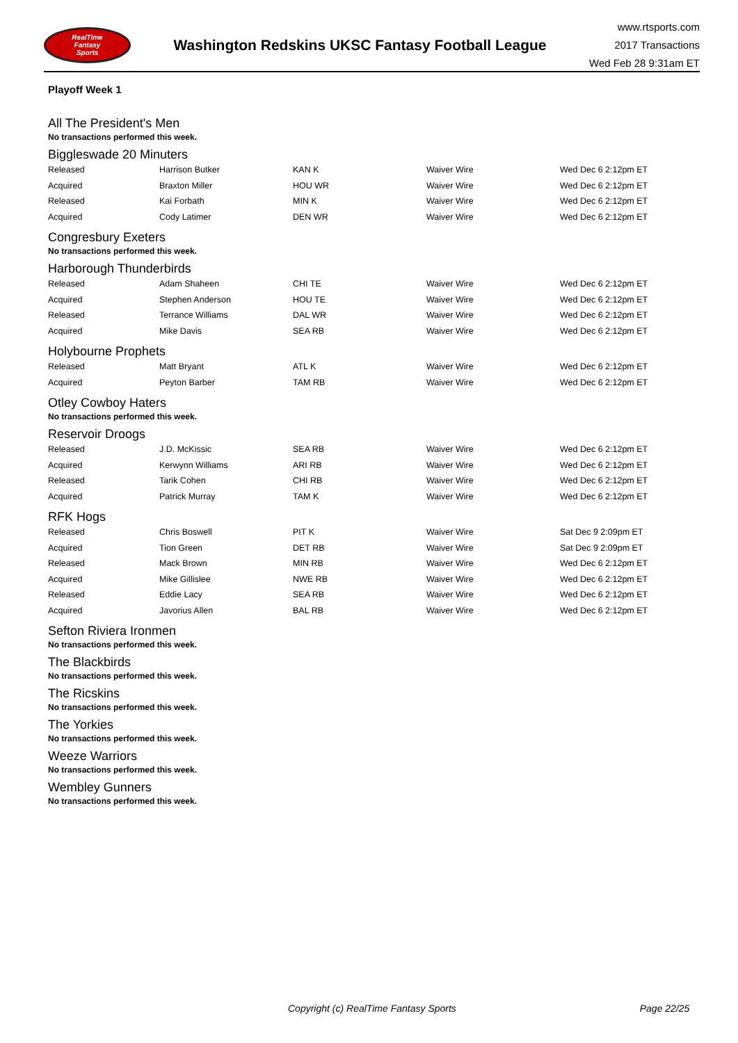RealTime
Fantasy
Sports
Washington Redskins UKSC Fantasy Football League
www.rtsports.com
2017 Transactions
Wed Feb 28 9:31am ET
Playoff Week 1
All The President's Men
No transactions performed this week.
Biggleswade 20 Minuters
| Released | Harrison Butker | KAN K | Waiver Wire | Wed Dec 6 2:12pm ET |
| Acquired | Braxton Miller | HOU WR | Waiver Wire | Wed Dec 6 2:12pm ET |
| Released | Kai Forbath | MIN K | Waiver Wire | Wed Dec 6 2:12pm ET |
| Acquired | Cody Latimer | DEN WR | Waiver Wire | Wed Dec 6 2:12pm ET |
Congresbury Exeters
No transactions performed this week.
Harborough Thunderbirds
| Released | Adam Shaheen | CHI TE | Waiver Wire | Wed Dec 6 2:12pm ET |
| Acquired | Stephen Anderson | HOU TE | Waiver Wire | Wed Dec 6 2:12pm ET |
| Released | Terrance Williams | DAL WR | Waiver Wire | Wed Dec 6 2:12pm ET |
| Acquired | Mike Davis | SEA RB | Waiver Wire | Wed Dec 6 2:12pm ET |
Holybourne Prophets
| Released | Matt Bryant | ATL K | Waiver Wire | Wed Dec 6 2:12pm ET |
| Acquired | Peyton Barber | TAM RB | Waiver Wire | Wed Dec 6 2:12pm ET |
Otley Cowboy Haters
No transactions performed this week.
Reservoir Droogs
| Released | J.D. McKissic | SEA RB | Waiver Wire | Wed Dec 6 2:12pm ET |
| Acquired | Kerwynn Williams | ARI RB | Waiver Wire | Wed Dec 6 2:12pm ET |
| Released | Tarik Cohen | CHI RB | Waiver Wire | Wed Dec 6 2:12pm ET |
| Acquired | Patrick Murray | TAM K | Waiver Wire | Wed Dec 6 2:12pm ET |
RFK Hogs
| Released | Chris Boswell | PIT K | Waiver Wire | Sat Dec 9 2:09pm ET |
| Acquired | Tion Green | DET RB | Waiver Wire | Sat Dec 9 2:09pm ET |
| Released | Mack Brown | MIN RB | Waiver Wire | Wed Dec 6 2:12pm ET |
| Acquired | Mike Gillislee | NWE RB | Waiver Wire | Wed Dec 6 2:12pm ET |
| Released | Eddie Lacy | SEA RB | Waiver Wire | Wed Dec 6 2:12pm ET |
| Acquired | Javorius Allen | BAL RB | Waiver Wire | Wed Dec 6 2:12pm ET |
Sefton Riviera Ironmen
No transactions performed this week.
The Blackbirds
No transactions performed this week.
The Ricskins
No transactions performed this week.
The Yorkies
No transactions performed this week.
Weeze Warriors
No transactions performed this week.
Wembley Gunners
No transactions performed this week.
Copyright (c) RealTime Fantasy Sports Page 22/25